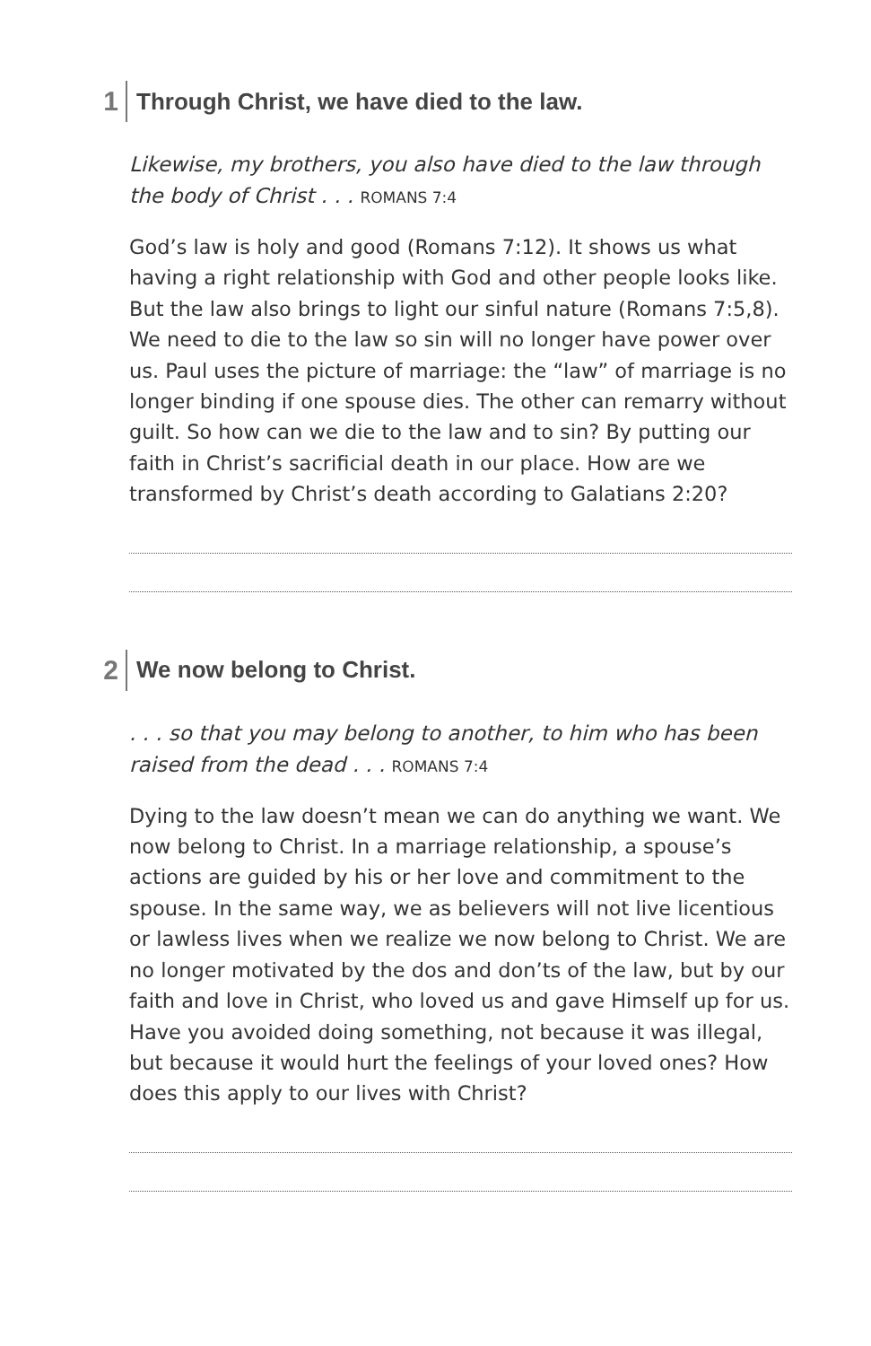1 Through Christ, we have died to the law.
Likewise, my brothers, you also have died to the law through the body of Christ . . . ROMANS 7:4
God’s law is holy and good (Romans 7:12). It shows us what having a right relationship with God and other people looks like. But the law also brings to light our sinful nature (Romans 7:5,8). We need to die to the law so sin will no longer have power over us. Paul uses the picture of marriage: the “law” of marriage is no longer binding if one spouse dies. The other can remarry without guilt. So how can we die to the law and to sin? By putting our faith in Christ’s sacrificial death in our place. How are we transformed by Christ’s death according to Galatians 2:20?
2 We now belong to Christ.
. . . so that you may belong to another, to him who has been raised from the dead . . . ROMANS 7:4
Dying to the law doesn’t mean we can do anything we want. We now belong to Christ. In a marriage relationship, a spouse’s actions are guided by his or her love and commitment to the spouse. In the same way, we as believers will not live licentious or lawless lives when we realize we now belong to Christ. We are no longer motivated by the dos and don’ts of the law, but by our faith and love in Christ, who loved us and gave Himself up for us. Have you avoided doing something, not because it was illegal, but because it would hurt the feelings of your loved ones? How does this apply to our lives with Christ?